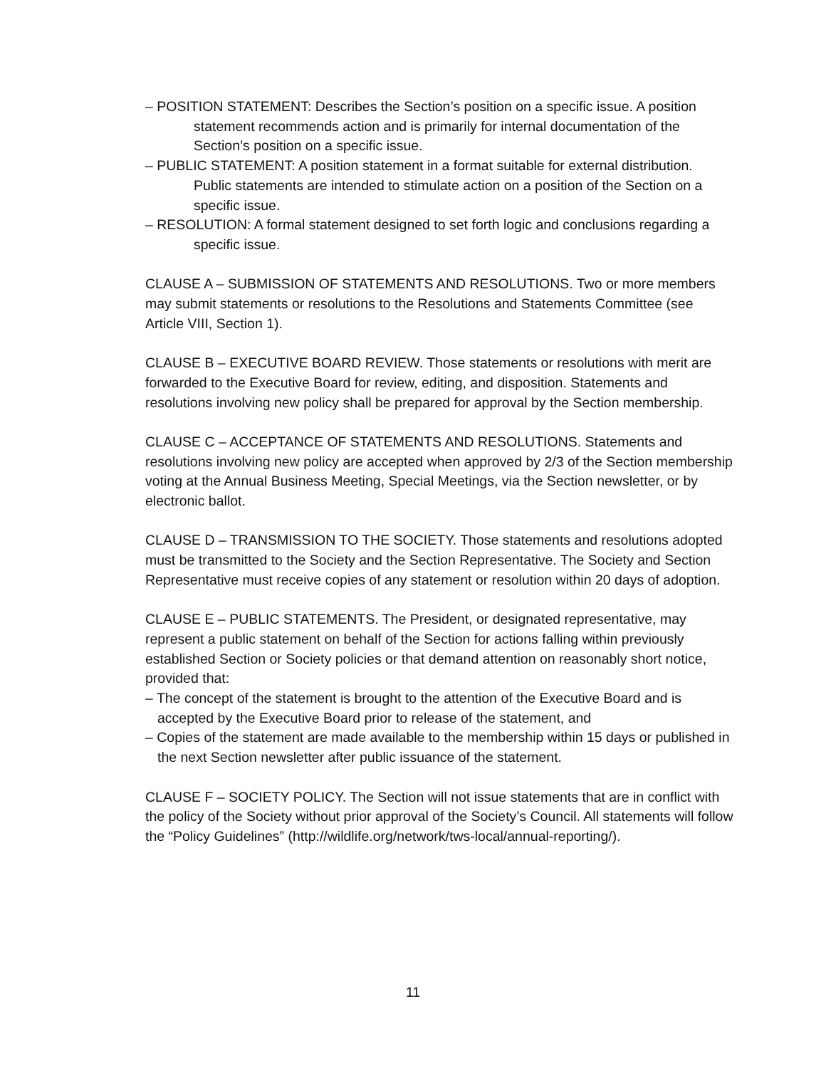– POSITION STATEMENT: Describes the Section’s position on a specific issue. A position statement recommends action and is primarily for internal documentation of the Section’s position on a specific issue.
– PUBLIC STATEMENT: A position statement in a format suitable for external distribution. Public statements are intended to stimulate action on a position of the Section on a specific issue.
– RESOLUTION: A formal statement designed to set forth logic and conclusions regarding a specific issue.
CLAUSE A – SUBMISSION OF STATEMENTS AND RESOLUTIONS. Two or more members may submit statements or resolutions to the Resolutions and Statements Committee (see Article VIII, Section 1).
CLAUSE B – EXECUTIVE BOARD REVIEW. Those statements or resolutions with merit are forwarded to the Executive Board for review, editing, and disposition. Statements and resolutions involving new policy shall be prepared for approval by the Section membership.
CLAUSE C – ACCEPTANCE OF STATEMENTS AND RESOLUTIONS. Statements and resolutions involving new policy are accepted when approved by 2/3 of the Section membership voting at the Annual Business Meeting, Special Meetings, via the Section newsletter, or by electronic ballot.
CLAUSE D – TRANSMISSION TO THE SOCIETY. Those statements and resolutions adopted must be transmitted to the Society and the Section Representative. The Society and Section Representative must receive copies of any statement or resolution within 20 days of adoption.
CLAUSE E – PUBLIC STATEMENTS. The President, or designated representative, may represent a public statement on behalf of the Section for actions falling within previously established Section or Society policies or that demand attention on reasonably short notice, provided that:
– The concept of the statement is brought to the attention of the Executive Board and is accepted by the Executive Board prior to release of the statement, and
– Copies of the statement are made available to the membership within 15 days or published in the next Section newsletter after public issuance of the statement.
CLAUSE F – SOCIETY POLICY. The Section will not issue statements that are in conflict with the policy of the Society without prior approval of the Society’s Council. All statements will follow the “Policy Guidelines” (http://wildlife.org/network/tws-local/annual-reporting/).
11